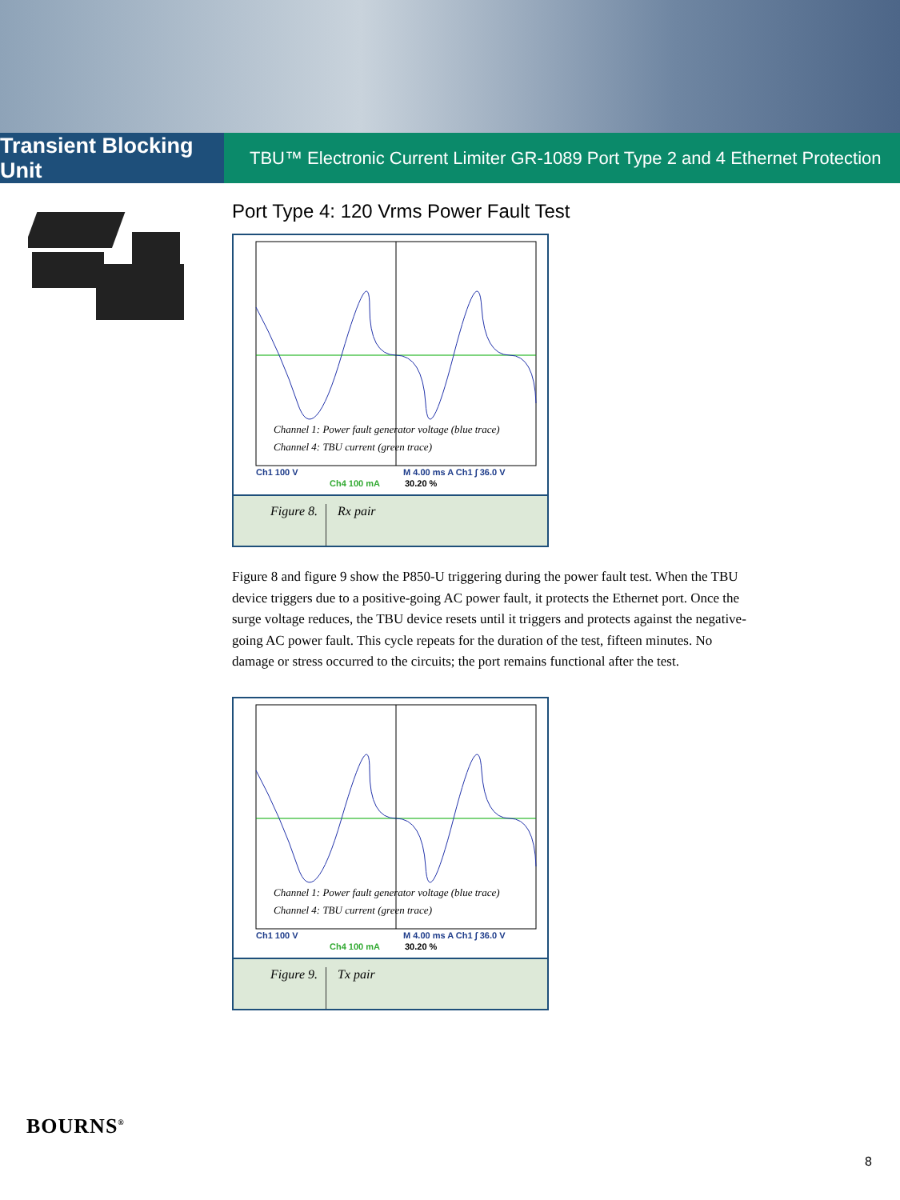Transient Blocking Unit
TBU™ Electronic Current Limiter GR-1089 Port Type 2 and 4 Ethernet Protection
Port Type 4: 120 Vrms Power Fault Test
Channel 1: Power fault generator voltage (blue trace)
Channel 4: TBU current (green trace)
Ch1 100 V M 4.00 ms A Ch1 ∫ 36.0 V
Ch4 100 mA 30.20 %
Figure 8.
Rx pair
Figure 8 and figure 9 show the P850-U triggering during the power fault test. When the TBU device triggers due to a positive-going AC power fault, it protects the Ethernet port. Once the surge voltage reduces, the TBU device resets until it triggers and protects against the negative-going AC power fault. This cycle repeats for the duration of the test, fifteen minutes. No damage or stress occurred to the circuits; the port remains functional after the test.
Channel 1: Power fault generator voltage (blue trace)
Channel 4: TBU current (green trace)
Ch1 100 V M 4.00 ms A Ch1 ∫ 36.0 V
Ch4 100 mA 30.20 %
Figure 9.
Tx pair
BOURNS<sup>®</sup>
8